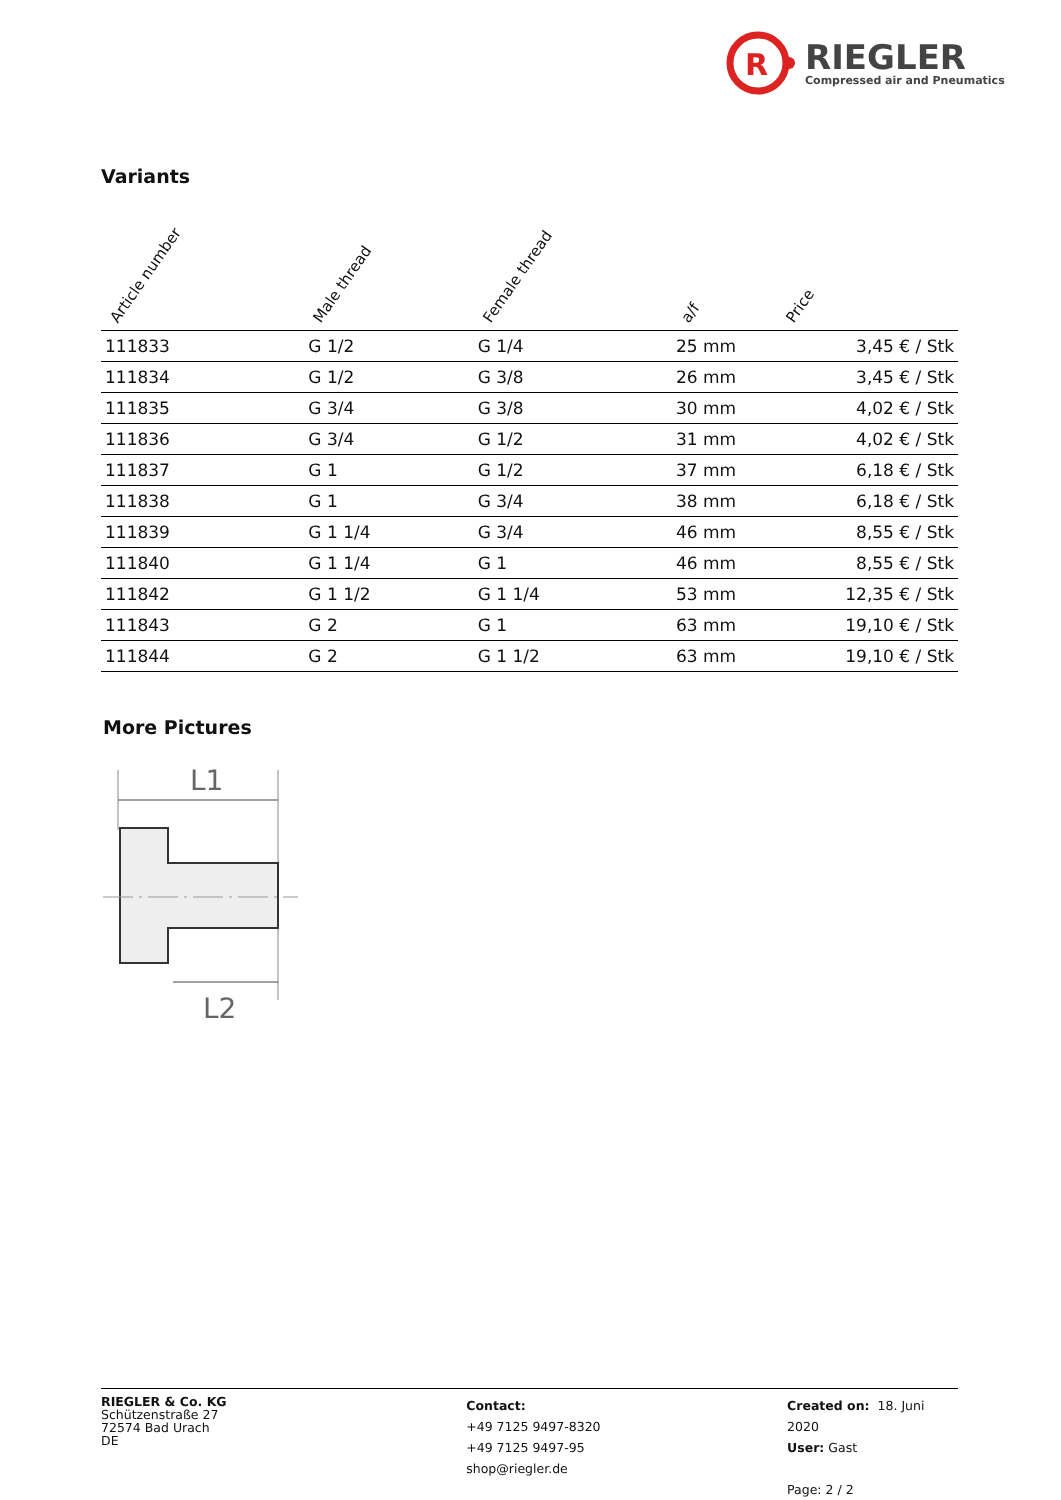R
RIEGLER
Compressed air and Pneumatics
Variants
| Article number | Male thread | Female thread | a/f | Price |
| --- | --- | --- | --- | --- |
| 111833 | G 1/2 | G 1/4 | 25 mm | 3,45 € / Stk |
| 111834 | G 1/2 | G 3/8 | 26 mm | 3,45 € / Stk |
| 111835 | G 3/4 | G 3/8 | 30 mm | 4,02 € / Stk |
| 111836 | G 3/4 | G 1/2 | 31 mm | 4,02 € / Stk |
| 111837 | G 1 | G 1/2 | 37 mm | 6,18 € / Stk |
| 111838 | G 1 | G 3/4 | 38 mm | 6,18 € / Stk |
| 111839 | G 1 1/4 | G 3/4 | 46 mm | 8,55 € / Stk |
| 111840 | G 1 1/4 | G 1 | 46 mm | 8,55 € / Stk |
| 111842 | G 1 1/2 | G 1 1/4 | 53 mm | 12,35 € / Stk |
| 111843 | G 2 | G 1 | 63 mm | 19,10 € / Stk |
| 111844 | G 2 | G 1 1/2 | 63 mm | 19,10 € / Stk |
More Pictures
L1
L2
RIEGLER & Co. KG
Schützenstraße 27
72574 Bad Urach
DE
Contact:
+49 7125 9497-8320
+49 7125 9497-95
shop@riegler.de
Created on: 18. Juni 2020
User: Gast
Page: 2 / 2